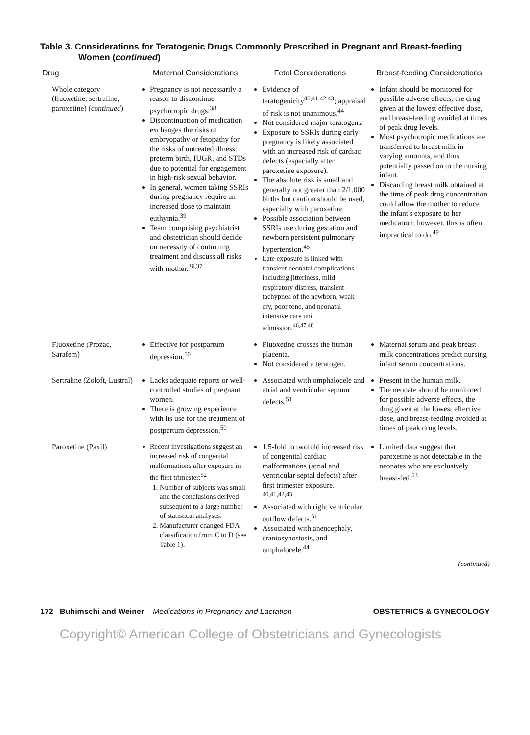Table 3. Considerations for Teratogenic Drugs Commonly Prescribed in Pregnant and Breast-feeding Women (continued)
| Drug | Maternal Considerations | Fetal Considerations | Breast-feeding Considerations |
| --- | --- | --- | --- |
| Whole category (fluoxetine, sertraline, paroxetine) ( continued ) | Pregnancy is not necessarily a reason to discontinue psychotropic drugs.<sup>38</sup> Discontinuation of medication exchanges the risks of embryopathy or fetopathy for the risks of untreated illness: preterm birth, IUGR, and STDs due to potential for engagement in high-risk sexual behavior. In general, women taking SSRIs during pregnancy require an increased dose to maintain euthymia.<sup>39</sup> Team comprising psychiatrist and obstetrician should decide on necessity of continuing treatment and discuss all risks with mother.<sup>36,37</sup> | Evidence of teratogenicity<sup>40,41,42,43</sup>; appraisal of risk is not unanimous.<sup>44</sup> Not considered major teratogens. Exposure to SSRIs during early pregnancy is likely associated with an increased risk of cardiac defects (especially after paroxetine exposure). The absolute risk is small and generally not greater than 2/1,000 births but caution should be used, especially with paroxetine. Possible association between SSRIs use during gestation and newborn persistent pulmonary hypertension.<sup>45</sup> Late exposure is linked with transient neonatal complications including jitteriness, mild respiratory distress, transient tachypnea of the newborn, weak cry, poor tone, and neonatal intensive care unit admission.<sup>46,47,48</sup> | Infant should be monitored for possible adverse effects, the drug given at the lowest effective dose, and breast-feeding avoided at times of peak drug levels. Most psychotropic medications are transferred to breast milk in varying amounts, and thus potentially passed on to the nursing infant. Discarding breast milk obtained at the time of peak drug concentration could allow the mother to reduce the infant's exposure to her medication; however, this is often impractical to do.<sup>49</sup> |
| Fluoxetine (Prozac, Sarafem) | Effective for postpartum depression.<sup>50</sup> | Fluoxetine crosses the human placenta. Not considered a teratogen. | Maternal serum and peak breast milk concentrations predict nursing infant serum concentrations. |
| Sertraline (Zoloft, Lustral) | Lacks adequate reports or well-controlled studies of pregnant women. There is growing experience with its use for the treatment of postpartum depression.<sup>50</sup> | Associated with omphalocele and atrial and ventricular septum defects.<sup>51</sup> | Present in the human milk. The neonate should be monitored for possible adverse effects, the drug given at the lowest effective dose, and breast-feeding avoided at times of peak drug levels. |
| Paroxetine (Paxil) | Recent investigations suggest an increased risk of congenital malformations after exposure in the first trimester:<sup>52</sup> 1. Number of subjects was small and the conclusions derived subsequent to a large number of statistical analyses. 2. Manufacturer changed FDA classification from C to D (see Table 1). | 1.5-fold to twofold increased risk of congenital cardiac malformations (atrial and ventricular septal defects) after first trimester exposure. <sup>40,41,42,43</sup> Associated with right ventricular outflow defects.<sup>51</sup> Associated with anencephaly, craniosynostosis, and omphalocele.<sup>44</sup> | Limited data suggest that paroxetine is not detectable in the neonates who are exclusively breast-fed.<sup>53</sup> |
(continued)
172 Buhimschi and Weiner Medications in Pregnancy and Lactation OBSTETRICS & GYNECOLOGY
Copyright© American College of Obstetricians and Gynecologists